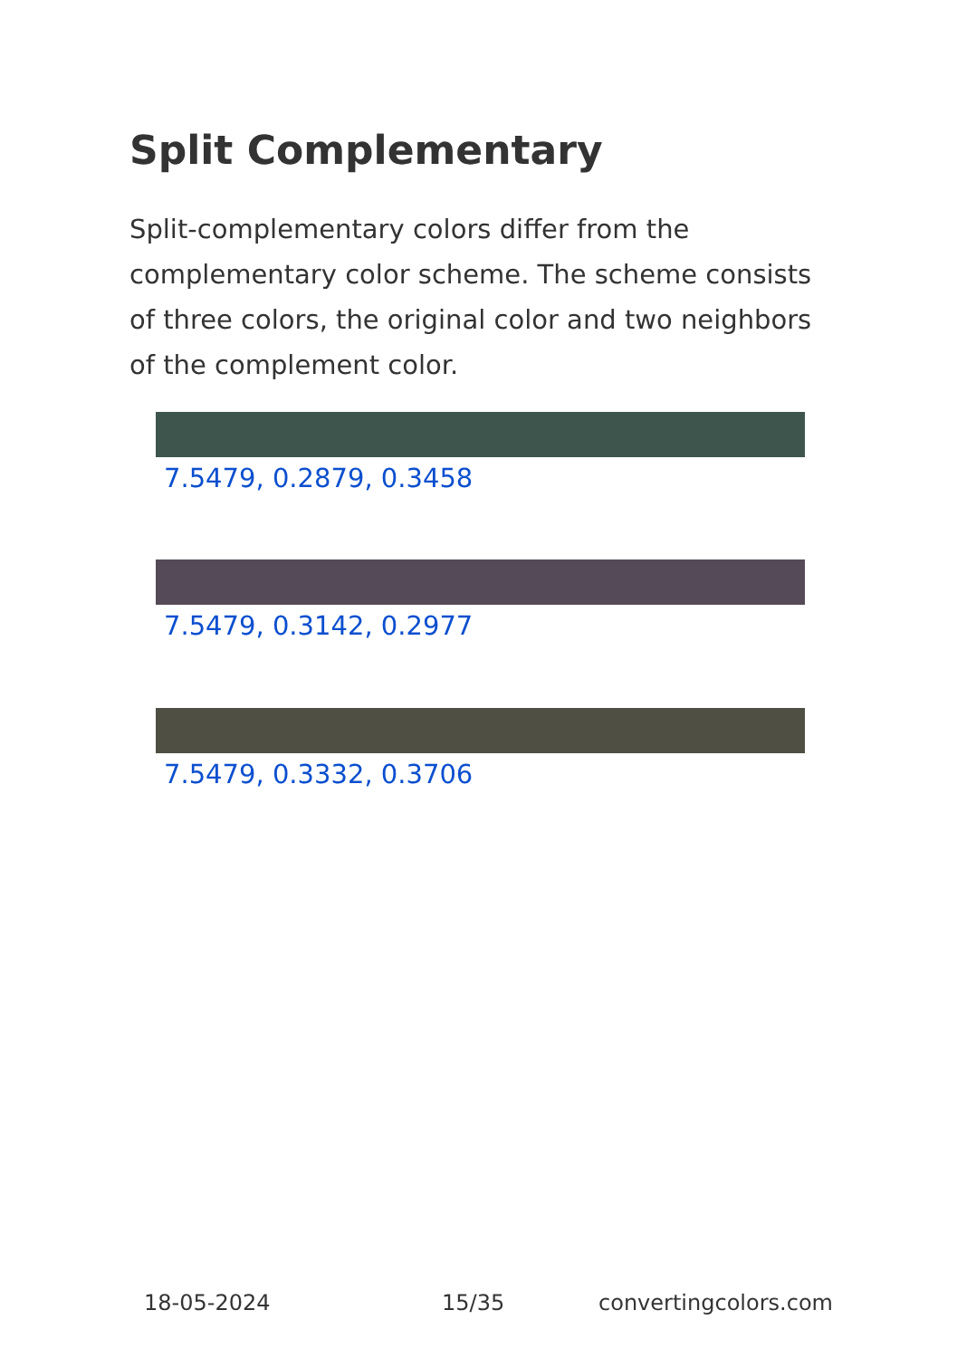Split Complementary
Split-complementary colors differ from the complementary color scheme. The scheme consists of three colors, the original color and two neighbors of the complement color.
7.5479, 0.2879, 0.3458
7.5479, 0.3142, 0.2977
7.5479, 0.3332, 0.3706
18-05-2024 15/35 convertingcolors.com